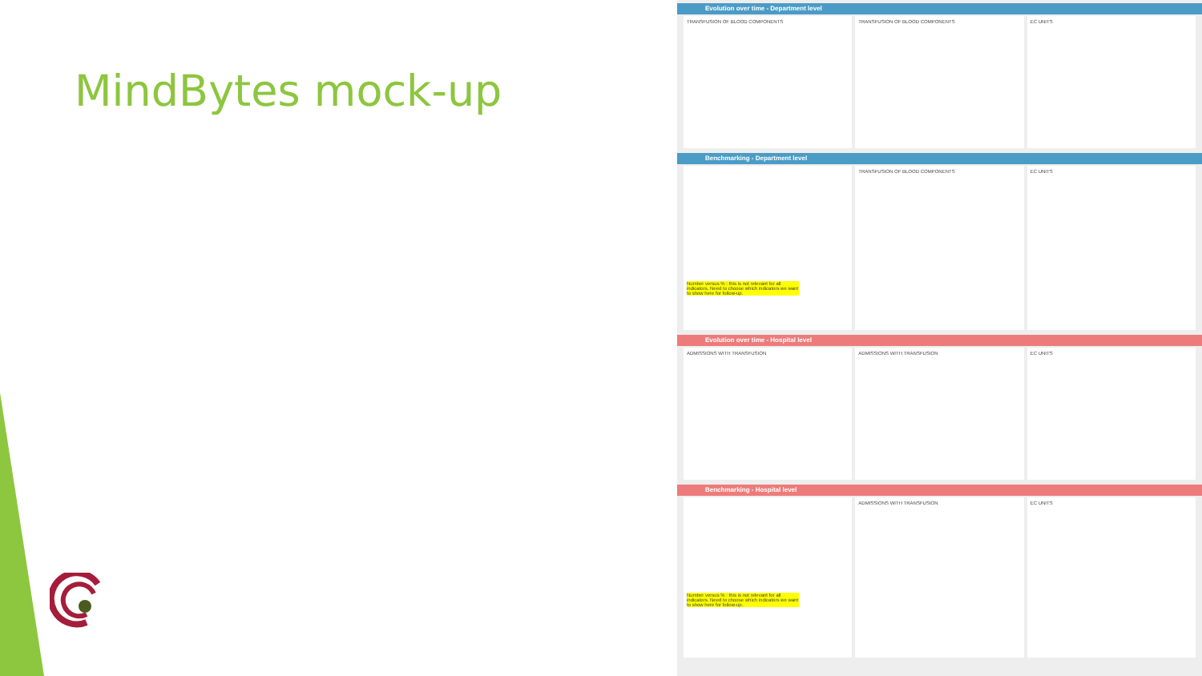MindBytes mock-up
Evolution over time - Department level
TRANSFUSION OF BLOOD COMPONENTS
TRANSFUSION OF BLOOD COMPONENTS
EC UNITS
Benchmarking - Department level
Number versus % : this is not relevant for all indicators. Need to choose which indicators we want to show here for follow-up.
TRANSFUSION OF BLOOD COMPONENTS
EC UNITS
Evolution over time - Hospital level
ADMISSIONS WITH TRANSFUSION ADMISSIONS WITH TRANSFUSION EC UNITS
Benchmarking - Hospital level
Number versus % : this is not relevant for all indicators. Need to choose which indicators we want to show here for follow-up.
ADMISSIONS WITH TRANSFUSION EC UNITS